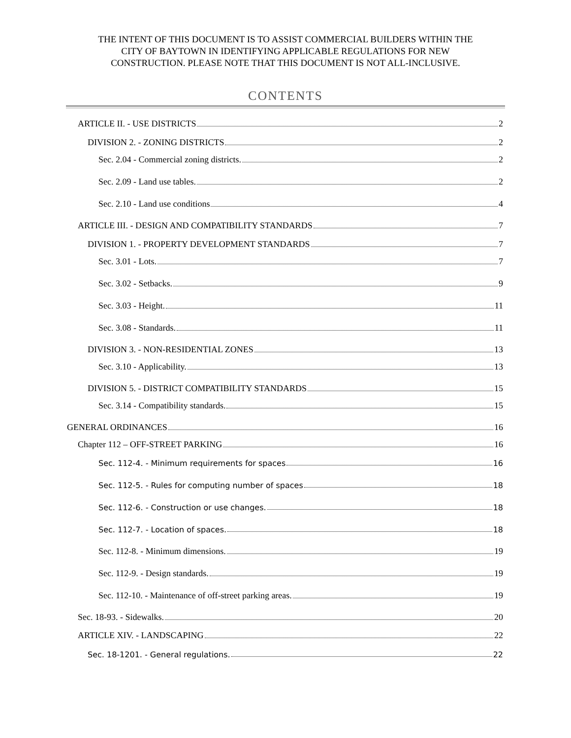THE INTENT OF THIS DOCUMENT IS TO ASSIST COMMERCIAL BUILDERS WITHIN THE
CITY OF BAYTOWN IN IDENTIFYING APPLICABLE REGULATIONS FOR NEW
CONSTRUCTION. PLEASE NOTE THAT THIS DOCUMENT IS NOT ALL-INCLUSIVE.
CONTENTS
ARTICLE II. - USE DISTRICTS 2
DIVISION 2. - ZONING DISTRICTS 2
Sec. 2.04 - Commercial zoning districts. 2
Sec. 2.09 - Land use tables. 2
Sec. 2.10 - Land use conditions 4
ARTICLE III. - DESIGN AND COMPATIBILITY STANDARDS 7
DIVISION 1. - PROPERTY DEVELOPMENT STANDARDS 7
Sec. 3.01 - Lots. 7
Sec. 3.02 - Setbacks. 9
Sec. 3.03 - Height. 11
Sec. 3.08 - Standards. 11
DIVISION 3. - NON-RESIDENTIAL ZONES 13
Sec. 3.10 - Applicability. 13
DIVISION 5. - DISTRICT COMPATIBILITY STANDARDS 15
Sec. 3.14 - Compatibility standards. 15
GENERAL ORDINANCES 16
Chapter 112 – OFF-STREET PARKING 16
Sec. 112-4. - Minimum requirements for spaces 16
Sec. 112-5. - Rules for computing number of spaces 18
Sec. 112-6. - Construction or use changes. 18
Sec. 112-7. - Location of spaces. 18
Sec. 112-8. - Minimum dimensions. 19
Sec. 112-9. - Design standards. 19
Sec. 112-10. - Maintenance of off-street parking areas. 19
Sec. 18-93. - Sidewalks. 20
ARTICLE XIV. - LANDSCAPING 22
Sec. 18-1201. - General regulations. 22